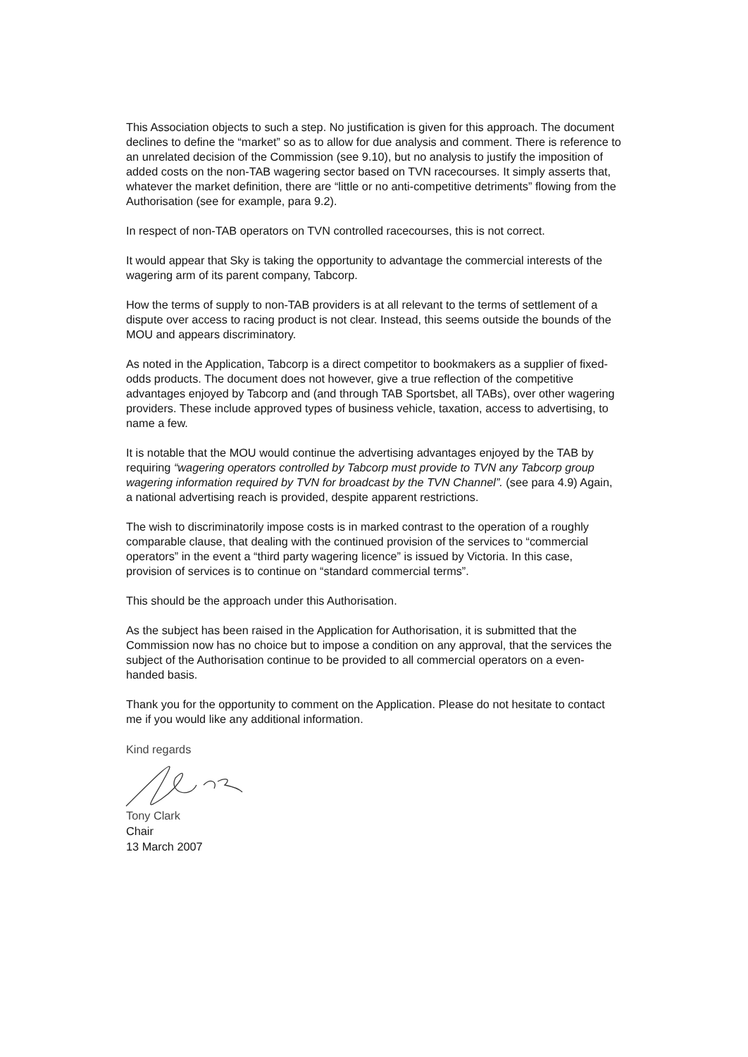This Association objects to such a step. No justification is given for this approach. The document declines to define the “market” so as to allow for due analysis and comment. There is reference to an unrelated decision of the Commission (see 9.10), but no analysis to justify the imposition of added costs on the non-TAB wagering sector based on TVN racecourses. It simply asserts that, whatever the market definition, there are “little or no anti-competitive detriments” flowing from the Authorisation (see for example, para 9.2).
In respect of non-TAB operators on TVN controlled racecourses, this is not correct.
It would appear that Sky is taking the opportunity to advantage the commercial interests of the wagering arm of its parent company, Tabcorp.
How the terms of supply to non-TAB providers is at all relevant to the terms of settlement of a dispute over access to racing product is not clear. Instead, this seems outside the bounds of the MOU and appears discriminatory.
As noted in the Application, Tabcorp is a direct competitor to bookmakers as a supplier of fixed-odds products. The document does not however, give a true reflection of the competitive advantages enjoyed by Tabcorp and (and through TAB Sportsbet, all TABs), over other wagering providers. These include approved types of business vehicle, taxation, access to advertising, to name a few.
It is notable that the MOU would continue the advertising advantages enjoyed by the TAB by requiring “wagering operators controlled by Tabcorp must provide to TVN any Tabcorp group wagering information required by TVN for broadcast by the TVN Channel”. (see para 4.9) Again, a national advertising reach is provided, despite apparent restrictions.
The wish to discriminatorily impose costs is in marked contrast to the operation of a roughly comparable clause, that dealing with the continued provision of the services to “commercial operators” in the event a “third party wagering licence” is issued by Victoria. In this case, provision of services is to continue on “standard commercial terms”.
This should be the approach under this Authorisation.
As the subject has been raised in the Application for Authorisation, it is submitted that the Commission now has no choice but to impose a condition on any approval, that the services the subject of the Authorisation continue to be provided to all commercial operators on a even-handed basis.
Thank you for the opportunity to comment on the Application. Please do not hesitate to contact me if you would like any additional information.
Kind regards
Tony Clark
Chair
13 March 2007